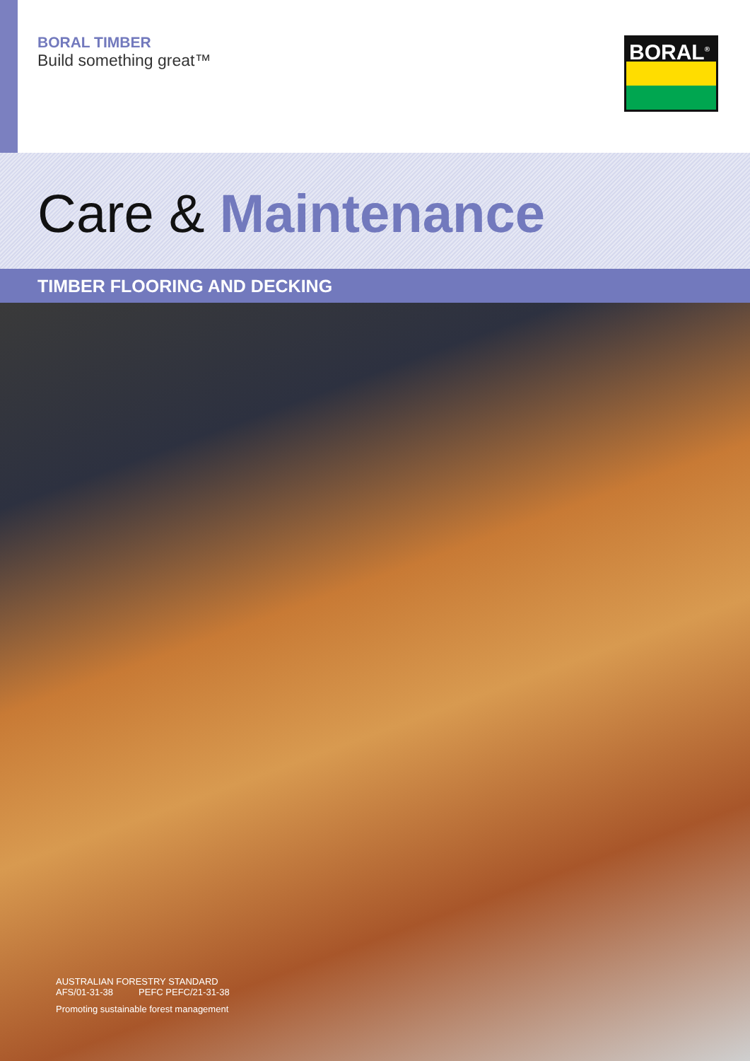BORAL TIMBER
Build something great™
BORAL<sup>®</sup>
Care & Maintenance
TIMBER FLOORING AND DECKING
AUSTRALIAN FORESTRY STANDARD
AFS/01-31-38 PEFC PEFC/21-31-38
Promoting sustainable forest management